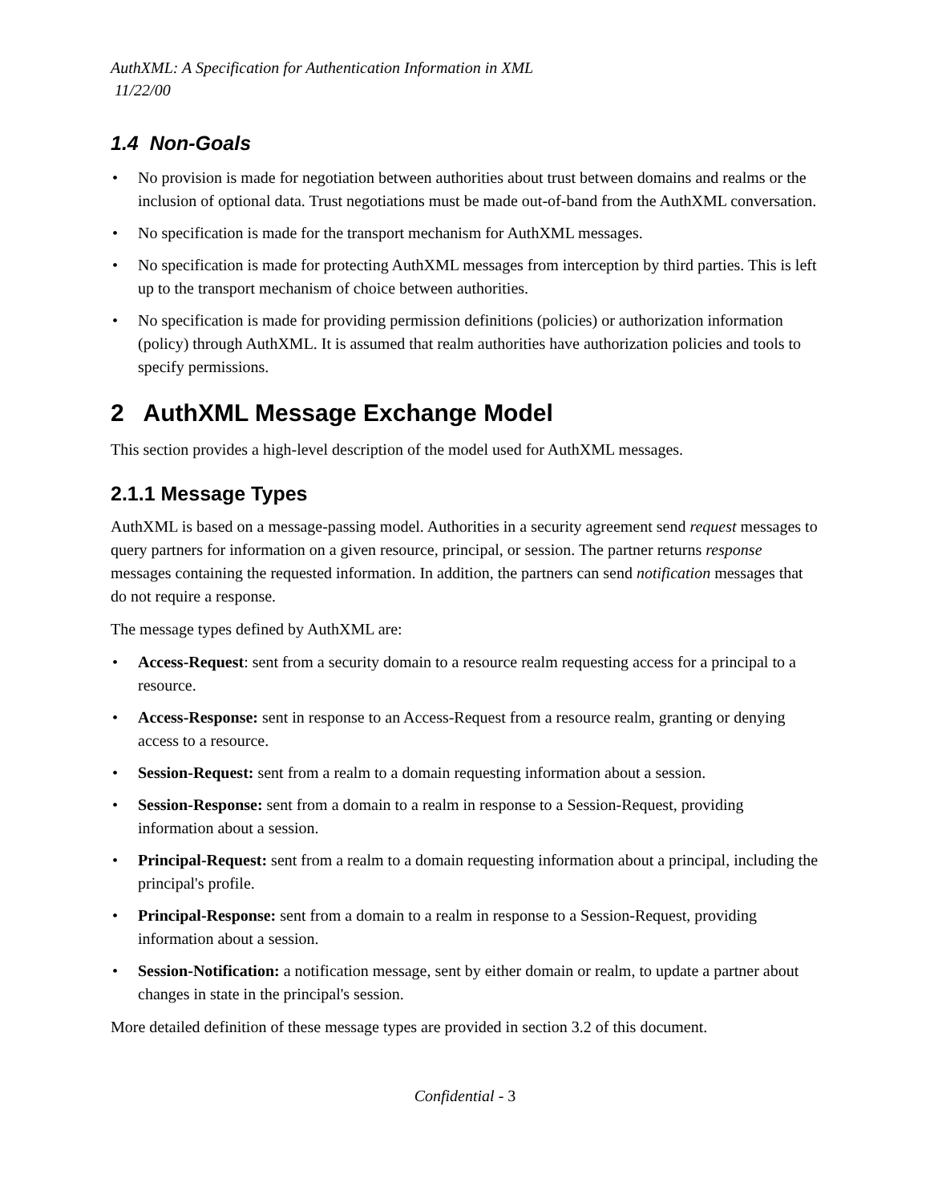AuthXML: A Specification for Authentication Information in XML
11/22/00
1.4 Non-Goals
• No provision is made for negotiation between authorities about trust between domains and realms or the inclusion of optional data. Trust negotiations must be made out-of-band from the AuthXML conversation.
• No specification is made for the transport mechanism for AuthXML messages.
• No specification is made for protecting AuthXML messages from interception by third parties. This is left up to the transport mechanism of choice between authorities.
• No specification is made for providing permission definitions (policies) or authorization information (policy) through AuthXML. It is assumed that realm authorities have authorization policies and tools to specify permissions.
2 AuthXML Message Exchange Model
This section provides a high-level description of the model used for AuthXML messages.
2.1.1 Message Types
AuthXML is based on a message-passing model. Authorities in a security agreement send request messages to query partners for information on a given resource, principal, or session. The partner returns response messages containing the requested information. In addition, the partners can send notification messages that do not require a response.
The message types defined by AuthXML are:
• Access-Request: sent from a security domain to a resource realm requesting access for a principal to a resource.
• Access-Response: sent in response to an Access-Request from a resource realm, granting or denying access to a resource.
• Session-Request: sent from a realm to a domain requesting information about a session.
• Session-Response: sent from a domain to a realm in response to a Session-Request, providing information about a session.
• Principal-Request: sent from a realm to a domain requesting information about a principal, including the principal's profile.
• Principal-Response: sent from a domain to a realm in response to a Session-Request, providing information about a session.
• Session-Notification: a notification message, sent by either domain or realm, to update a partner about changes in state in the principal's session.
More detailed definition of these message types are provided in section 3.2 of this document.
Confidential - 3